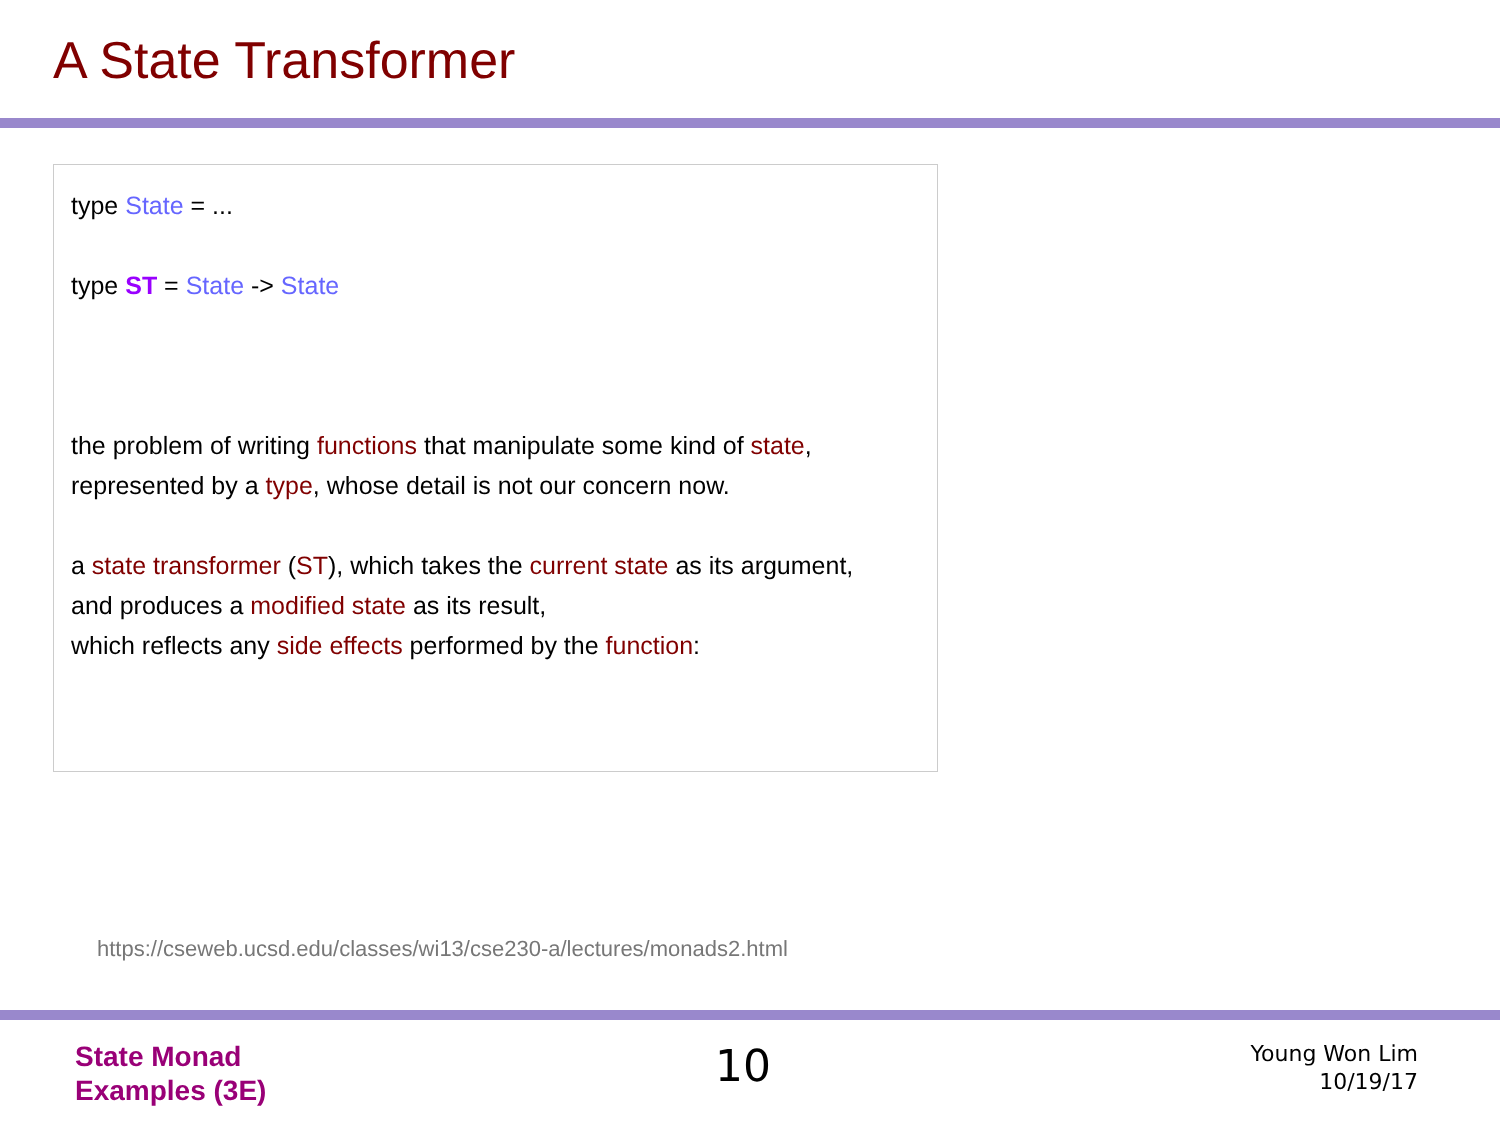A State Transformer
type State = ...
type ST = State -> State
the problem of writing functions that manipulate some kind of state,
represented by a type, whose detail is not our concern now.
a state transformer (ST), which takes the current state as its argument,
and produces a modified state as its result,
which reflects any side effects performed by the function:
https://cseweb.ucsd.edu/classes/wi13/cse230-a/lectures/monads2.html
State Monad
Examples (3E)
10
Young Won Lim
10/19/17